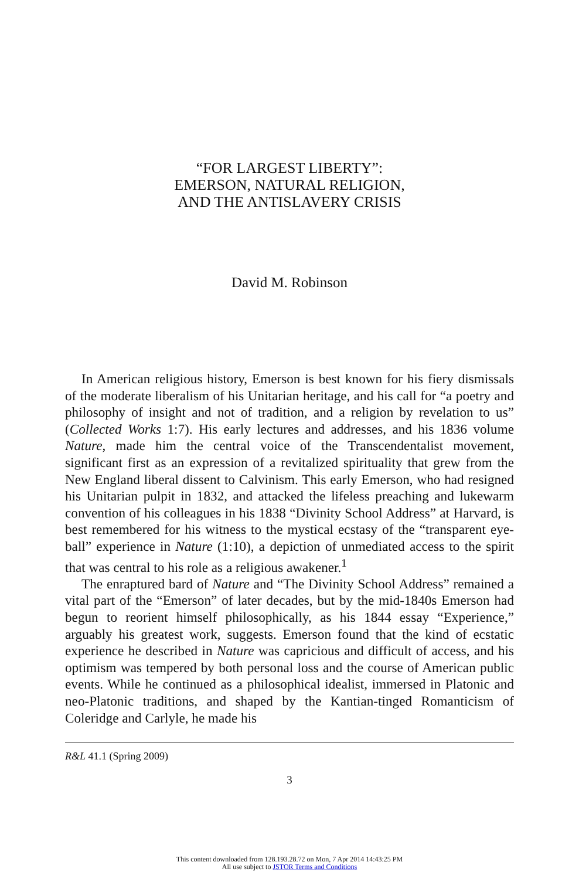“FOR LARGEST LIBERTY”:
EMERSON, NATURAL RELIGION,
AND THE ANTISLAVERY CRISIS
David M. Robinson
In American religious history, Emerson is best known for his fiery dismissals of the moderate liberalism of his Unitarian heritage, and his call for “a poetry and philosophy of insight and not of tradition, and a religion by revelation to us” (Collected Works 1:7). His early lectures and addresses, and his 1836 volume Nature, made him the central voice of the Transcendentalist movement, significant first as an expression of a revitalized spirituality that grew from the New England liberal dissent to Calvinism. This early Emerson, who had resigned his Unitarian pulpit in 1832, and attacked the lifeless preaching and lukewarm convention of his colleagues in his 1838 “Divinity School Address” at Harvard, is best remembered for his witness to the mystical ecstasy of the “transparent eye-ball” experience in Nature (1:10), a depiction of unmediated access to the spirit that was central to his role as a religious awakener.<sup>1</sup>
The enraptured bard of Nature and “The Divinity School Address” remained a vital part of the “Emerson” of later decades, but by the mid-1840s Emerson had begun to reorient himself philosophically, as his 1844 essay “Experience,” arguably his greatest work, suggests. Emerson found that the kind of ecstatic experience he described in Nature was capricious and difficult of access, and his optimism was tempered by both personal loss and the course of American public events. While he continued as a philosophical idealist, immersed in Platonic and neo-Platonic traditions, and shaped by the Kantian-tinged Romanticism of Coleridge and Carlyle, he made his
R&L 41.1 (Spring 2009)
3
This content downloaded from 128.193.28.72 on Mon, 7 Apr 2014 14:43:25 PM
All use subject to JSTOR Terms and Conditions